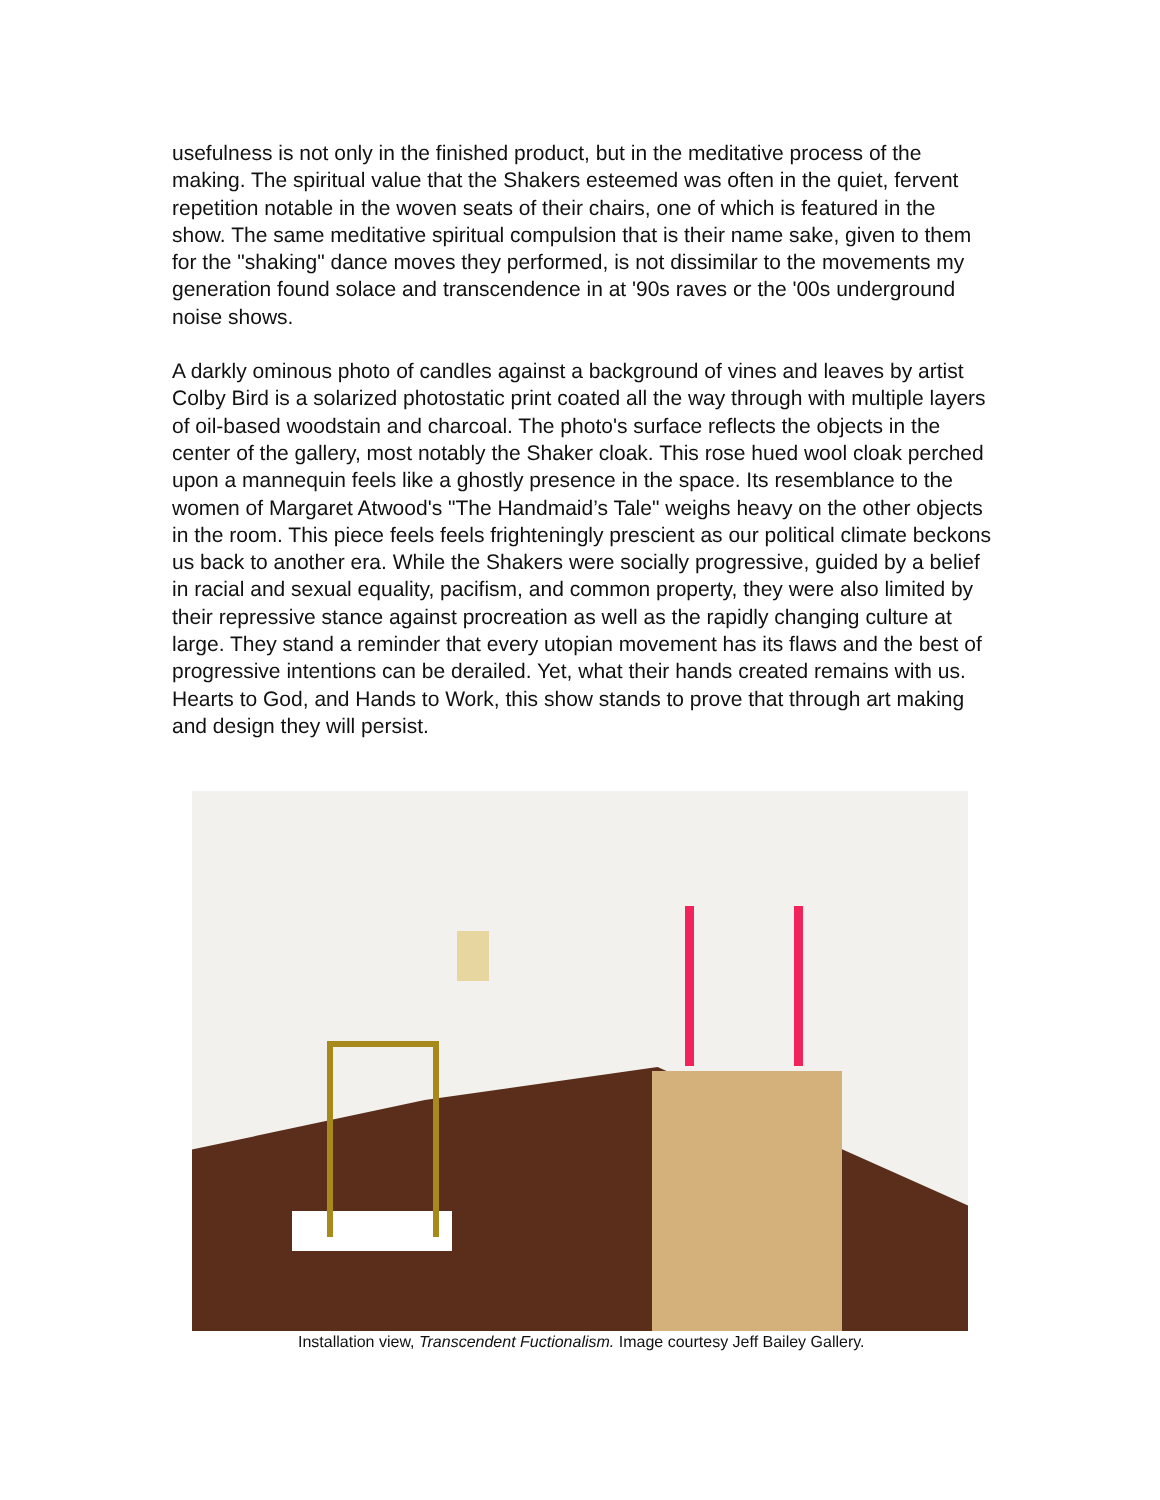usefulness is not only in the finished product, but in the meditative process of the making. The spiritual value that the Shakers esteemed was often in the quiet, fervent repetition notable in the woven seats of their chairs, one of which is featured in the show. The same meditative spiritual compulsion that is their name sake, given to them for the "shaking" dance moves they performed, is not dissimilar to the movements my generation found solace and transcendence in at '90s raves or the '00s underground noise shows.
A darkly ominous photo of candles against a background of vines and leaves by artist Colby Bird is a solarized photostatic print coated all the way through with multiple layers of oil-based woodstain and charcoal. The photo's surface reflects the objects in the center of the gallery, most notably the Shaker cloak. This rose hued wool cloak perched upon a mannequin feels like a ghostly presence in the space. Its resemblance to the women of Margaret Atwood's "The Handmaid’s Tale" weighs heavy on the other objects in the room. This piece feels feels frighteningly prescient as our political climate beckons us back to another era. While the Shakers were socially progressive, guided by a belief in racial and sexual equality, pacifism, and common property, they were also limited by their repressive stance against procreation as well as the rapidly changing culture at large. They stand a reminder that every utopian movement has its flaws and the best of progressive intentions can be derailed. Yet, what their hands created remains with us. Hearts to God, and Hands to Work, this show stands to prove that through art making and design they will persist.
Installation view, Transcendent Fuctionalism. Image courtesy Jeff Bailey Gallery.